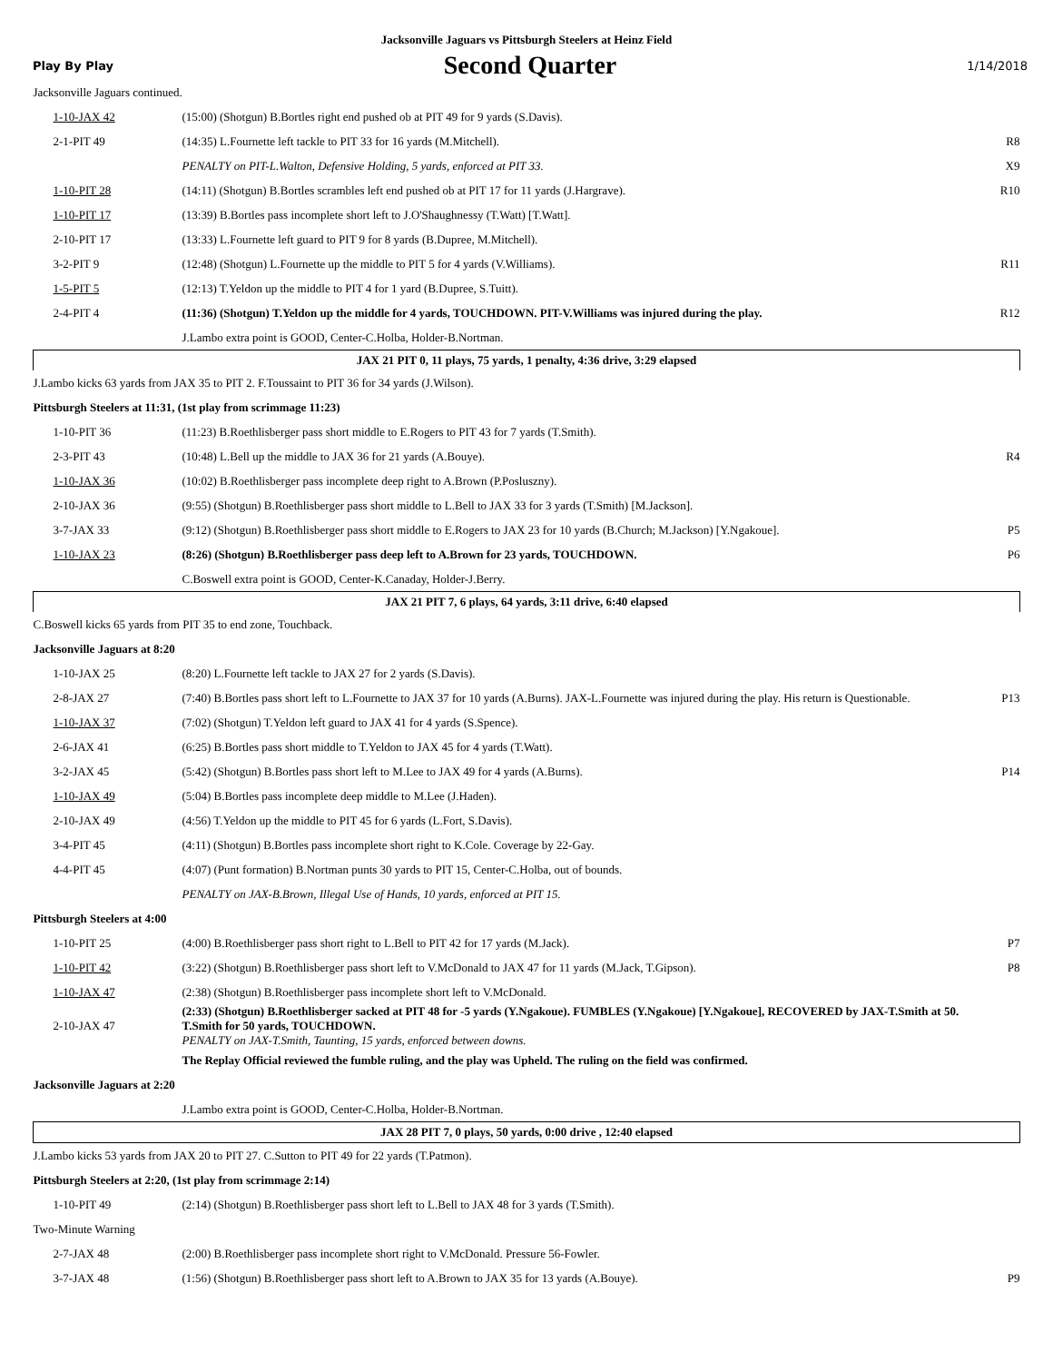Jacksonville Jaguars vs Pittsburgh Steelers at Heinz Field
Play By Play Second Quarter 1/14/2018
| Jacksonville Jaguars continued. | | |
| 1-10-JAX 42 | (15:00) (Shotgun) B.Bortles right end pushed ob at PIT 49 for 9 yards (S.Davis). | |
| 2-1-PIT 49 | (14:35) L.Fournette left tackle to PIT 33 for 16 yards (M.Mitchell). | R8 |
| | PENALTY on PIT-L.Walton, Defensive Holding, 5 yards, enforced at PIT 33. | X9 |
| 1-10-PIT 28 | (14:11) (Shotgun) B.Bortles scrambles left end pushed ob at PIT 17 for 11 yards (J.Hargrave). | R10 |
| 1-10-PIT 17 | (13:39) B.Bortles pass incomplete short left to J.O'Shaughnessy (T.Watt) [T.Watt]. | |
| 2-10-PIT 17 | (13:33) L.Fournette left guard to PIT 9 for 8 yards (B.Dupree, M.Mitchell). | |
| 3-2-PIT 9 | (12:48) (Shotgun) L.Fournette up the middle to PIT 5 for 4 yards (V.Williams). | R11 |
| 1-5-PIT 5 | (12:13) T.Yeldon up the middle to PIT 4 for 1 yard (B.Dupree, S.Tuitt). | |
| 2-4-PIT 4 | (11:36) (Shotgun) T.Yeldon up the middle for 4 yards, TOUCHDOWN. PIT-V.Williams was injured during the play. | R12 |
| | J.Lambo extra point is GOOD, Center-C.Holba, Holder-B.Nortman. | |
| JAX 21 PIT 0, 11 plays, 75 yards, 1 penalty, 4:36 drive, 3:29 elapsed | | |
| J.Lambo kicks 63 yards from JAX 35 to PIT 2. F.Toussaint to PIT 36 for 34 yards (J.Wilson). | | |
| Pittsburgh Steelers at 11:31, (1st play from scrimmage 11:23) | | |
| 1-10-PIT 36 | (11:23) B.Roethlisberger pass short middle to E.Rogers to PIT 43 for 7 yards (T.Smith). | |
| 2-3-PIT 43 | (10:48) L.Bell up the middle to JAX 36 for 21 yards (A.Bouye). | R4 |
| 1-10-JAX 36 | (10:02) B.Roethlisberger pass incomplete deep right to A.Brown (P.Posluszny). | |
| 2-10-JAX 36 | (9:55) (Shotgun) B.Roethlisberger pass short middle to L.Bell to JAX 33 for 3 yards (T.Smith) [M.Jackson]. | |
| 3-7-JAX 33 | (9:12) (Shotgun) B.Roethlisberger pass short middle to E.Rogers to JAX 23 for 10 yards (B.Church; M.Jackson) [Y.Ngakoue]. | P5 |
| 1-10-JAX 23 | (8:26) (Shotgun) B.Roethlisberger pass deep left to A.Brown for 23 yards, TOUCHDOWN. | P6 |
| | C.Boswell extra point is GOOD, Center-K.Canaday, Holder-J.Berry. | |
| JAX 21 PIT 7, 6 plays, 64 yards, 3:11 drive, 6:40 elapsed | | |
| C.Boswell kicks 65 yards from PIT 35 to end zone, Touchback. | | |
| Jacksonville Jaguars at 8:20 | | |
| 1-10-JAX 25 | (8:20) L.Fournette left tackle to JAX 27 for 2 yards (S.Davis). | |
| 2-8-JAX 27 | (7:40) B.Bortles pass short left to L.Fournette to JAX 37 for 10 yards (A.Burns). JAX-L.Fournette was injured during the play. His return is Questionable. | P13 |
| 1-10-JAX 37 | (7:02) (Shotgun) T.Yeldon left guard to JAX 41 for 4 yards (S.Spence). | |
| 2-6-JAX 41 | (6:25) B.Bortles pass short middle to T.Yeldon to JAX 45 for 4 yards (T.Watt). | |
| 3-2-JAX 45 | (5:42) (Shotgun) B.Bortles pass short left to M.Lee to JAX 49 for 4 yards (A.Burns). | P14 |
| 1-10-JAX 49 | (5:04) B.Bortles pass incomplete deep middle to M.Lee (J.Haden). | |
| 2-10-JAX 49 | (4:56) T.Yeldon up the middle to PIT 45 for 6 yards (L.Fort, S.Davis). | |
| 3-4-PIT 45 | (4:11) (Shotgun) B.Bortles pass incomplete short right to K.Cole. Coverage by 22-Gay. | |
| 4-4-PIT 45 | (4:07) (Punt formation) B.Nortman punts 30 yards to PIT 15, Center-C.Holba, out of bounds. | |
| | PENALTY on JAX-B.Brown, Illegal Use of Hands, 10 yards, enforced at PIT 15. | |
| Pittsburgh Steelers at 4:00 | | |
| 1-10-PIT 25 | (4:00) B.Roethlisberger pass short right to L.Bell to PIT 42 for 17 yards (M.Jack). | P7 |
| 1-10-PIT 42 | (3:22) (Shotgun) B.Roethlisberger pass short left to V.McDonald to JAX 47 for 11 yards (M.Jack, T.Gipson). | P8 |
| 1-10-JAX 47 | (2:38) (Shotgun) B.Roethlisberger pass incomplete short left to V.McDonald. | |
| 2-10-JAX 47 | (2:33) (Shotgun) B.Roethlisberger sacked at PIT 48 for -5 yards (Y.Ngakoue). FUMBLES (Y.Ngakoue) [Y.Ngakoue], RECOVERED by JAX-T.Smith at 50. T.Smith for 50 yards, TOUCHDOWN. PENALTY on JAX-T.Smith, Taunting, 15 yards, enforced between downs. | |
| | The Replay Official reviewed the fumble ruling, and the play was Upheld. The ruling on the field was confirmed. | |
| Jacksonville Jaguars at 2:20 | | |
| | J.Lambo extra point is GOOD, Center-C.Holba, Holder-B.Nortman. | |
| JAX 28 PIT 7, 0 plays, 50 yards, 0:00 drive , 12:40 elapsed | | |
| J.Lambo kicks 53 yards from JAX 20 to PIT 27. C.Sutton to PIT 49 for 22 yards (T.Patmon). | | |
| Pittsburgh Steelers at 2:20, (1st play from scrimmage 2:14) | | |
| 1-10-PIT 49 | (2:14) (Shotgun) B.Roethlisberger pass short left to L.Bell to JAX 48 for 3 yards (T.Smith). | |
| Two-Minute Warning | | |
| 2-7-JAX 48 | (2:00) B.Roethlisberger pass incomplete short right to V.McDonald. Pressure 56-Fowler. | |
| 3-7-JAX 48 | (1:56) (Shotgun) B.Roethlisberger pass short left to A.Brown to JAX 35 for 13 yards (A.Bouye). | P9 |